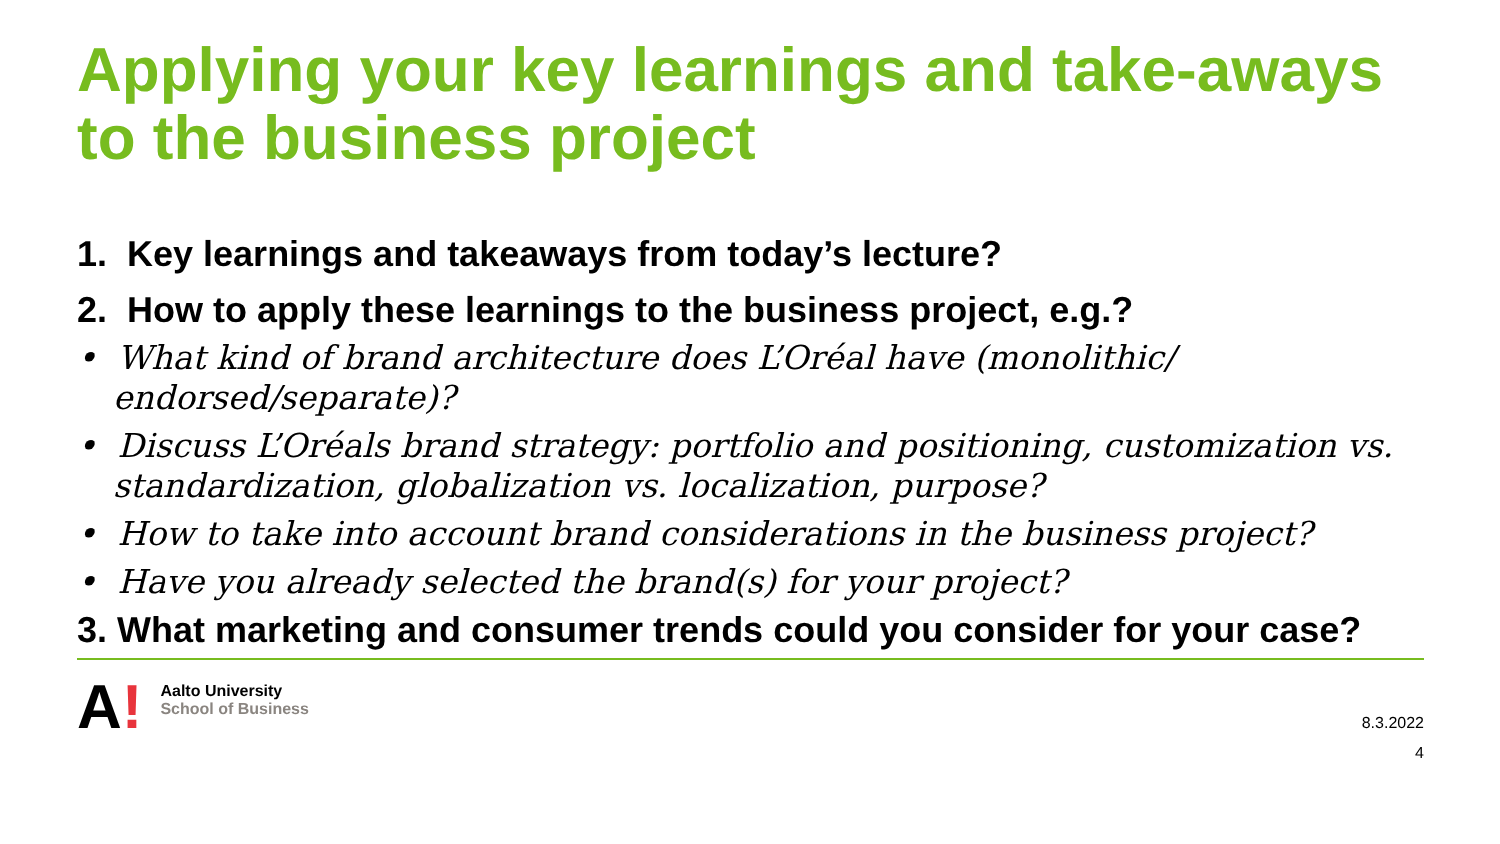Applying your key learnings and take-aways to the business project
1. Key learnings and takeaways from today’s lecture?
2. How to apply these learnings to the business project, e.g.?
• What kind of brand architecture does L’Oréal have (monolithic/ endorsed/separate)?
• Discuss L’Oréals brand strategy: portfolio and positioning, customization vs. standardization, globalization vs. localization, purpose?
• How to take into account brand considerations in the business project?
• Have you already selected the brand(s) for your project?
3. What marketing and consumer trends could you consider for your case?
A!
Aalto University
School of Business
8.3.2022
4